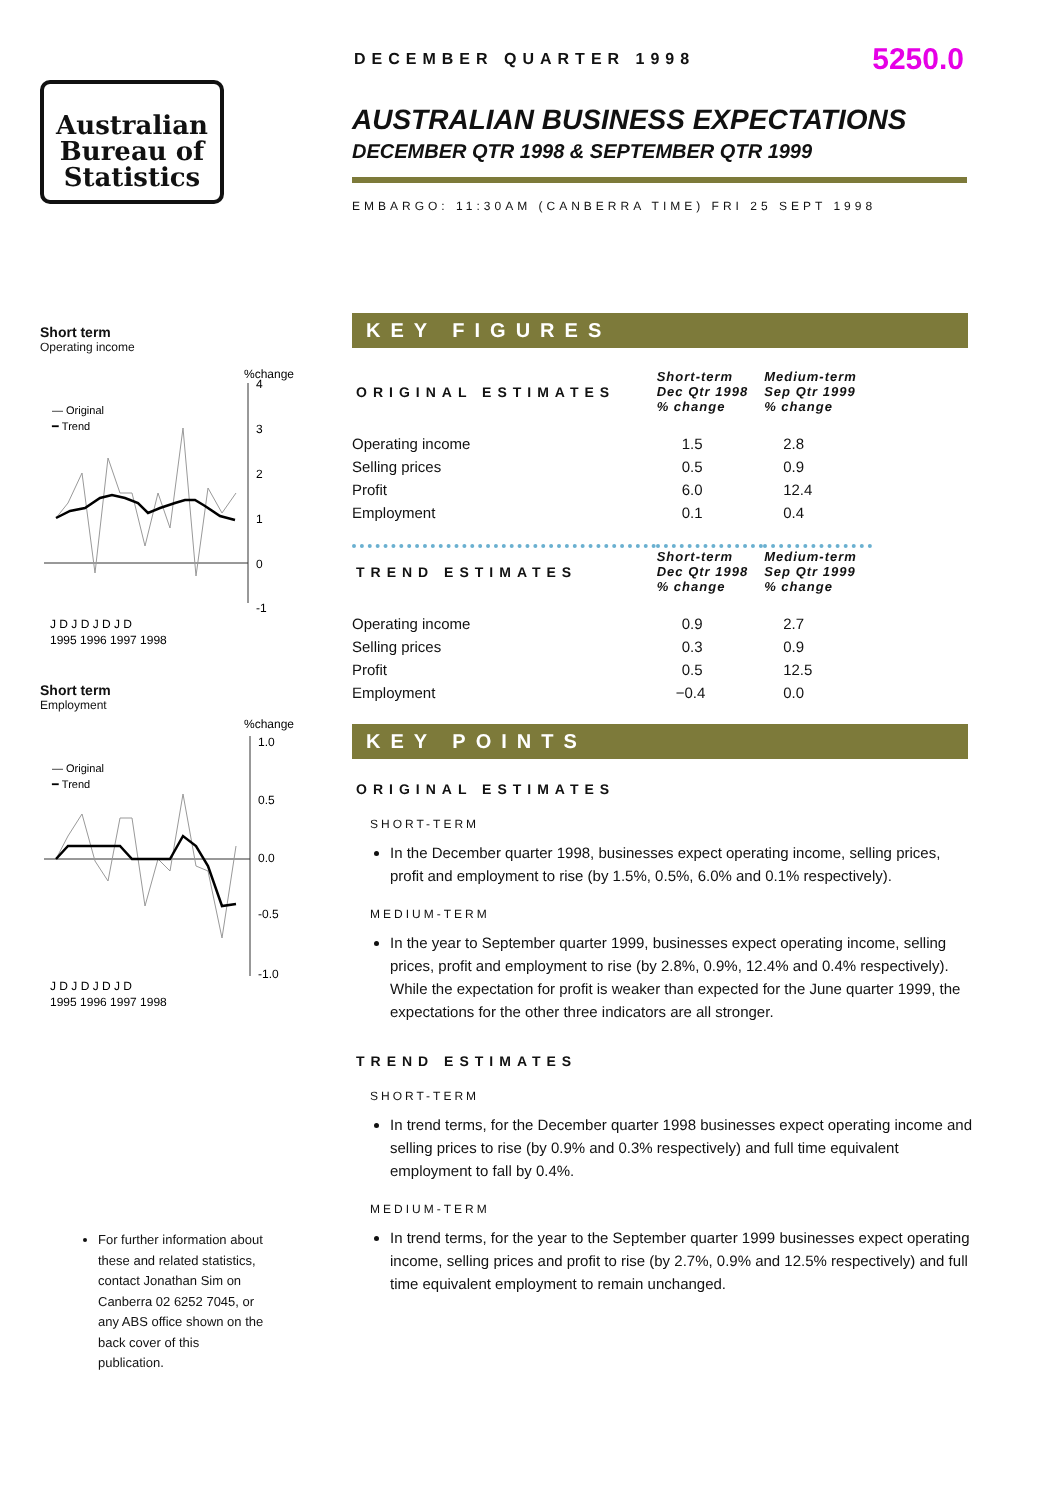Australian
Bureau of
Statistics
Short term
Operating income
%change
— Original
━ Trend
4
3
2
1
0
-1
J D J D J D J D
1995 1996 1997 1998
Short term
Employment
%change
— Original
━ Trend
1.0
0.5
0.0
-0.5
-1.0
J D J D J D J D
1995 1996 1997 1998
For further information about these and related statistics, contact Jonathan Sim on Canberra 02 6252 7045, or any ABS office shown on the back cover of this publication.
DECEMBER QUARTER 1998 5250.0
AUSTRALIAN BUSINESS EXPECTATIONS
DECEMBER QTR 1998 & SEPTEMBER QTR 1999
EMBARGO: 11:30AM (CANBERRA TIME) FRI 25 SEPT 1998
KEY FIGURES
| ORIGINAL ESTIMATES | Short-term Dec Qtr 1998 % change | Medium-term Sep Qtr 1999 % change |
| --- | --- | --- |
| Operating income | 1.5 | 2.8 |
| Selling prices | 0.5 | 0.9 |
| Profit | 6.0 | 12.4 |
| Employment | 0.1 | 0.4 |
| TREND ESTIMATES | Short-term Dec Qtr 1998 % change | Medium-term Sep Qtr 1999 % change |
| Operating income | 0.9 | 2.7 |
| Selling prices | 0.3 | 0.9 |
| Profit | 0.5 | 12.5 |
| Employment | −0.4 | 0.0 |
KEY POINTS
ORIGINAL ESTIMATES
SHORT-TERM
In the December quarter 1998, businesses expect operating income, selling prices, profit and employment to rise (by 1.5%, 0.5%, 6.0% and 0.1% respectively).
MEDIUM-TERM
In the year to September quarter 1999, businesses expect operating income, selling prices, profit and employment to rise (by 2.8%, 0.9%, 12.4% and 0.4% respectively). While the expectation for profit is weaker than expected for the June quarter 1999, the expectations for the other three indicators are all stronger.
TREND ESTIMATES
SHORT-TERM
In trend terms, for the December quarter 1998 businesses expect operating income and selling prices to rise (by 0.9% and 0.3% respectively) and full time equivalent employment to fall by 0.4%.
MEDIUM-TERM
In trend terms, for the year to the September quarter 1999 businesses expect operating income, selling prices and profit to rise (by 2.7%, 0.9% and 12.5% respectively) and full time equivalent employment to remain unchanged.